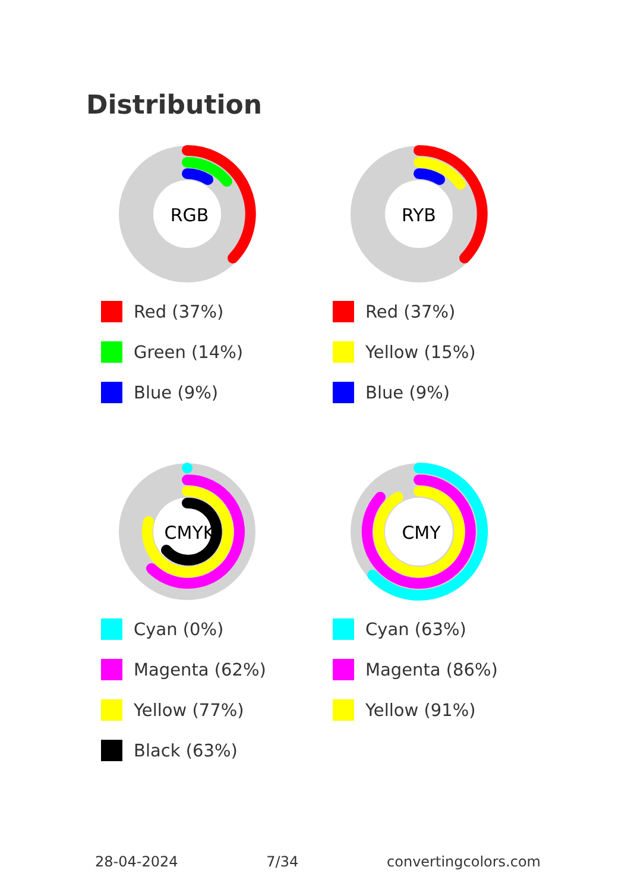Distribution
RGB
Red (37%)
Green (14%)
Blue (9%)
RYB
Red (37%)
Yellow (15%)
Blue (9%)
CMYK
Cyan (0%)
Magenta (62%)
Yellow (77%)
Black (63%)
CMY
Cyan (63%)
Magenta (86%)
Yellow (91%)
28-04-2024 7/34 convertingcolors.com